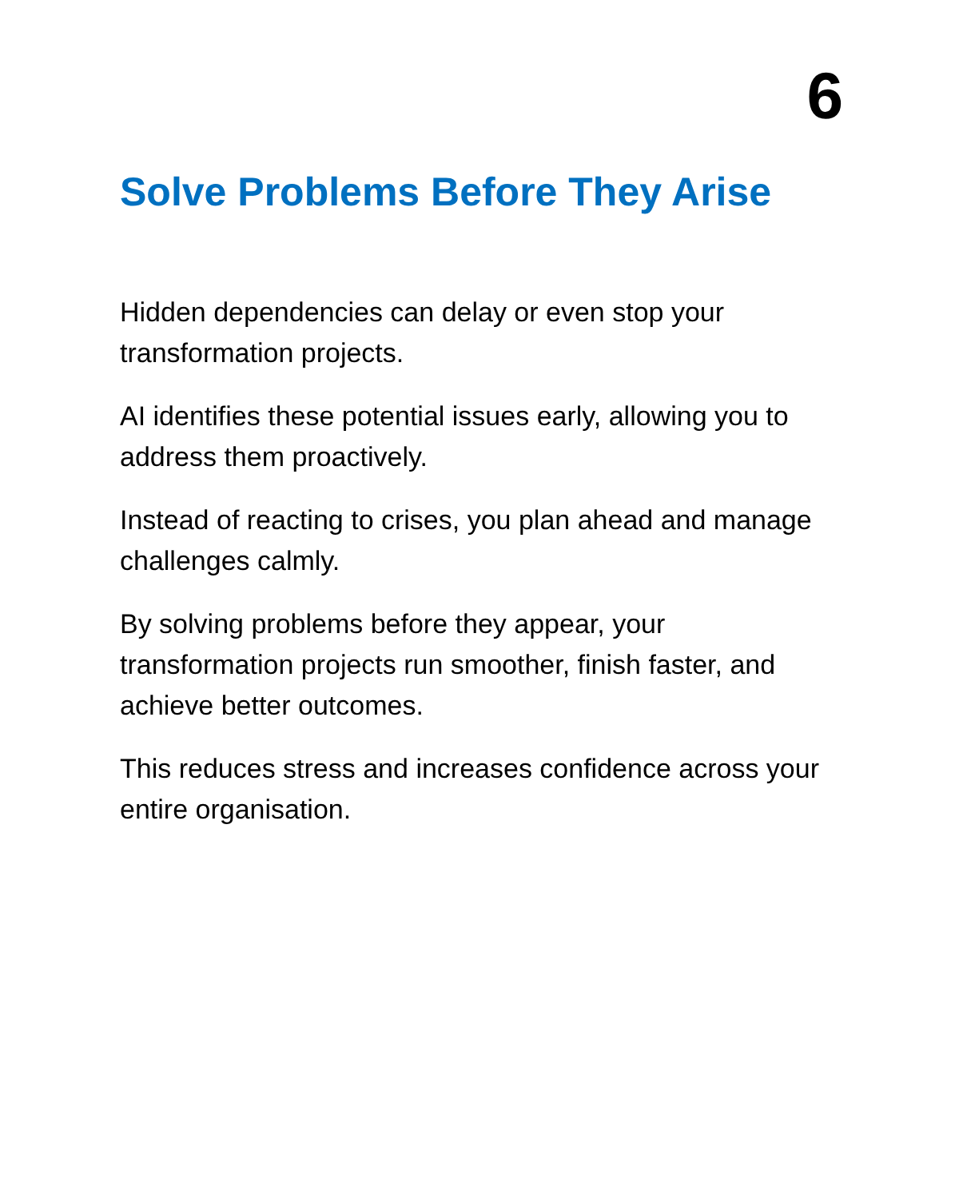6
Solve Problems Before They Arise
Hidden dependencies can delay or even stop your transformation projects.
AI identifies these potential issues early, allowing you to address them proactively.
Instead of reacting to crises, you plan ahead and manage challenges calmly.
By solving problems before they appear, your transformation projects run smoother, finish faster, and achieve better outcomes.
This reduces stress and increases confidence across your entire organisation.